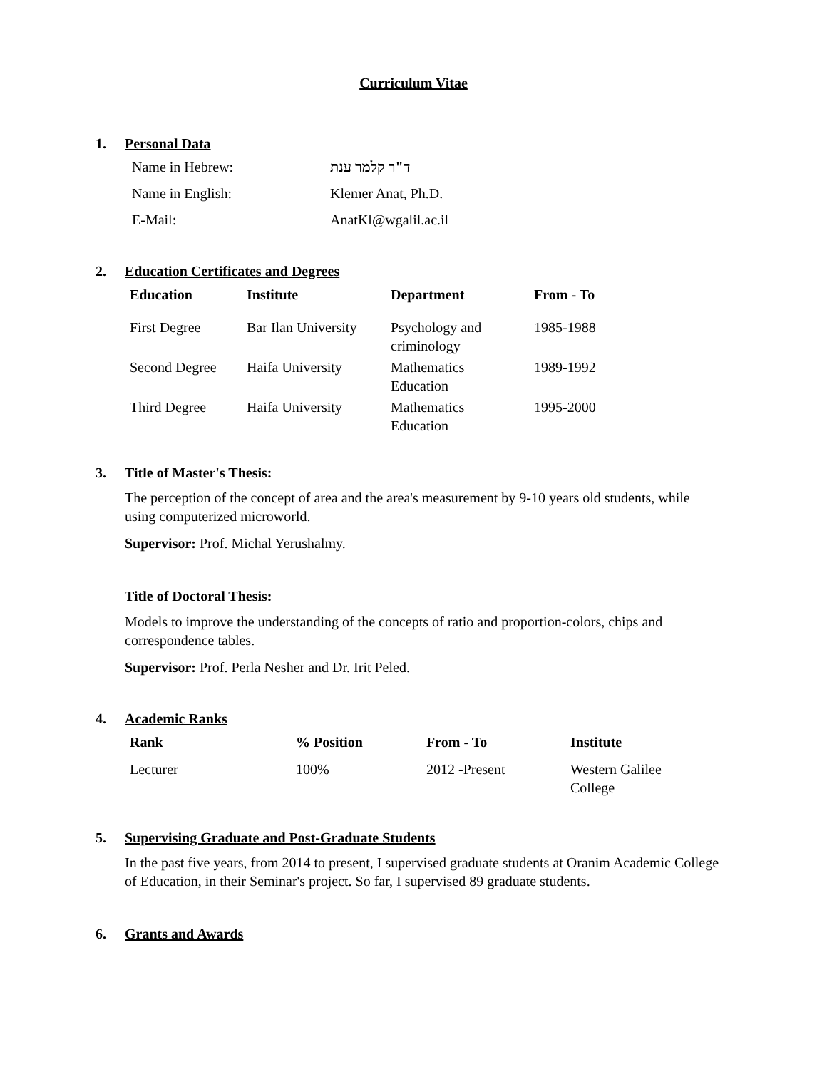Curriculum Vitae
1. Personal Data
| Name in Hebrew: | ד"ר קלמר ענת |
| Name in English: | Klemer Anat, Ph.D. |
| E-Mail: | AnatKl@wgalil.ac.il |
2. Education Certificates and Degrees
| Education | Institute | Department | From - To |
| --- | --- | --- | --- |
| First Degree | Bar Ilan University | Psychology and criminology | 1985-1988 |
| Second Degree | Haifa University | Mathematics Education | 1989-1992 |
| Third Degree | Haifa University | Mathematics Education | 1995-2000 |
3. Title of Master's Thesis:
The perception of the concept of area and the area's measurement by 9-10 years old students, while using computerized microworld.
Supervisor: Prof. Michal Yerushalmy.
Title of Doctoral Thesis:
Models to improve the understanding of the concepts of ratio and proportion-colors, chips and correspondence tables.
Supervisor: Prof. Perla Nesher and Dr. Irit Peled.
4. Academic Ranks
| Rank | % Position | From - To | Institute |
| --- | --- | --- | --- |
| Lecturer | 100% | 2012 -Present | Western Galilee College |
5. Supervising Graduate and Post-Graduate Students
In the past five years, from 2014 to present, I supervised graduate students at Oranim Academic College of Education, in their Seminar's project. So far, I supervised 89 graduate students.
6. Grants and Awards